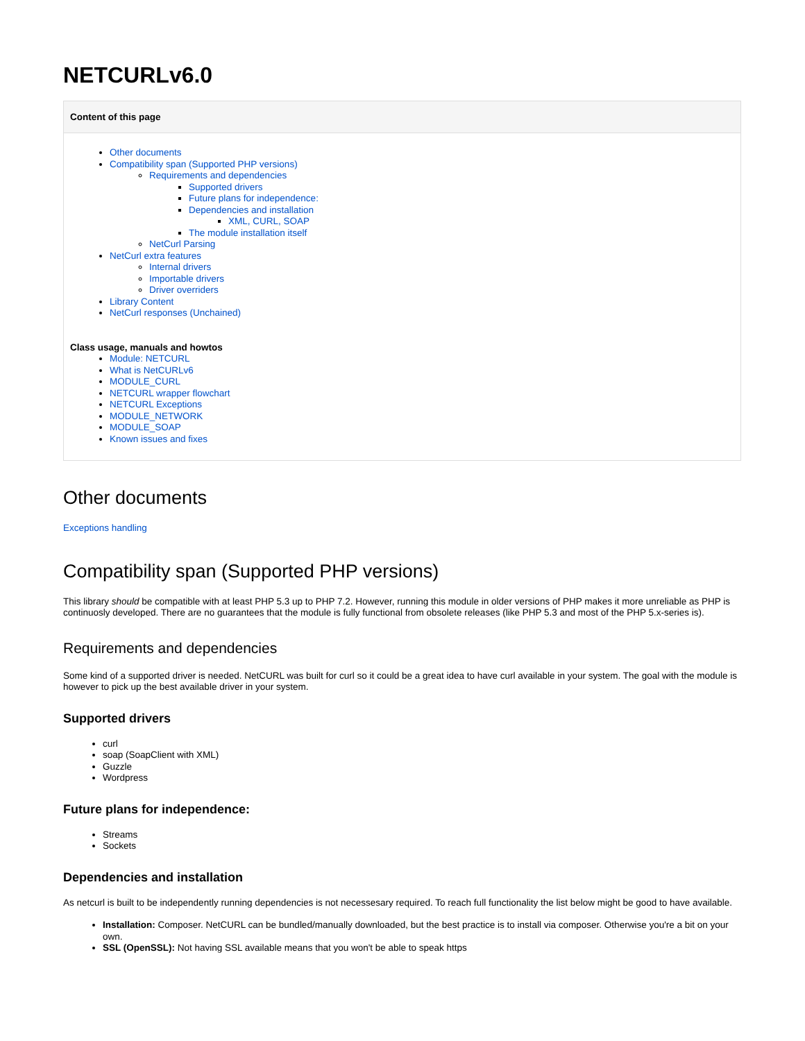NETCURLv6.0
Content of this page
Other documents
Compatibility span (Supported PHP versions)
Requirements and dependencies
Supported drivers
Future plans for independence:
Dependencies and installation
XML, CURL, SOAP
The module installation itself
NetCurl Parsing
NetCurl extra features
Internal drivers
Importable drivers
Driver overriders
Library Content
NetCurl responses (Unchained)
Class usage, manuals and howtos
Module: NETCURL
What is NetCURLv6
MODULE_CURL
NETCURL wrapper flowchart
NETCURL Exceptions
MODULE_NETWORK
MODULE_SOAP
Known issues and fixes
Other documents
Exceptions handling
Compatibility span (Supported PHP versions)
This library should be compatible with at least PHP 5.3 up to PHP 7.2. However, running this module in older versions of PHP makes it more unreliable as PHP is continuosly developed. There are no guarantees that the module is fully functional from obsolete releases (like PHP 5.3 and most of the PHP 5.x-series is).
Requirements and dependencies
Some kind of a supported driver is needed. NetCURL was built for curl so it could be a great idea to have curl available in your system. The goal with the module is however to pick up the best available driver in your system.
Supported drivers
curl
soap (SoapClient with XML)
Guzzle
Wordpress
Future plans for independence:
Streams
Sockets
Dependencies and installation
As netcurl is built to be independently running dependencies is not necessesary required. To reach full functionality the list below might be good to have available.
Installation: Composer. NetCURL can be bundled/manually downloaded, but the best practice is to install via composer. Otherwise you're a bit on your own.
SSL (OpenSSL): Not having SSL available means that you won't be able to speak https